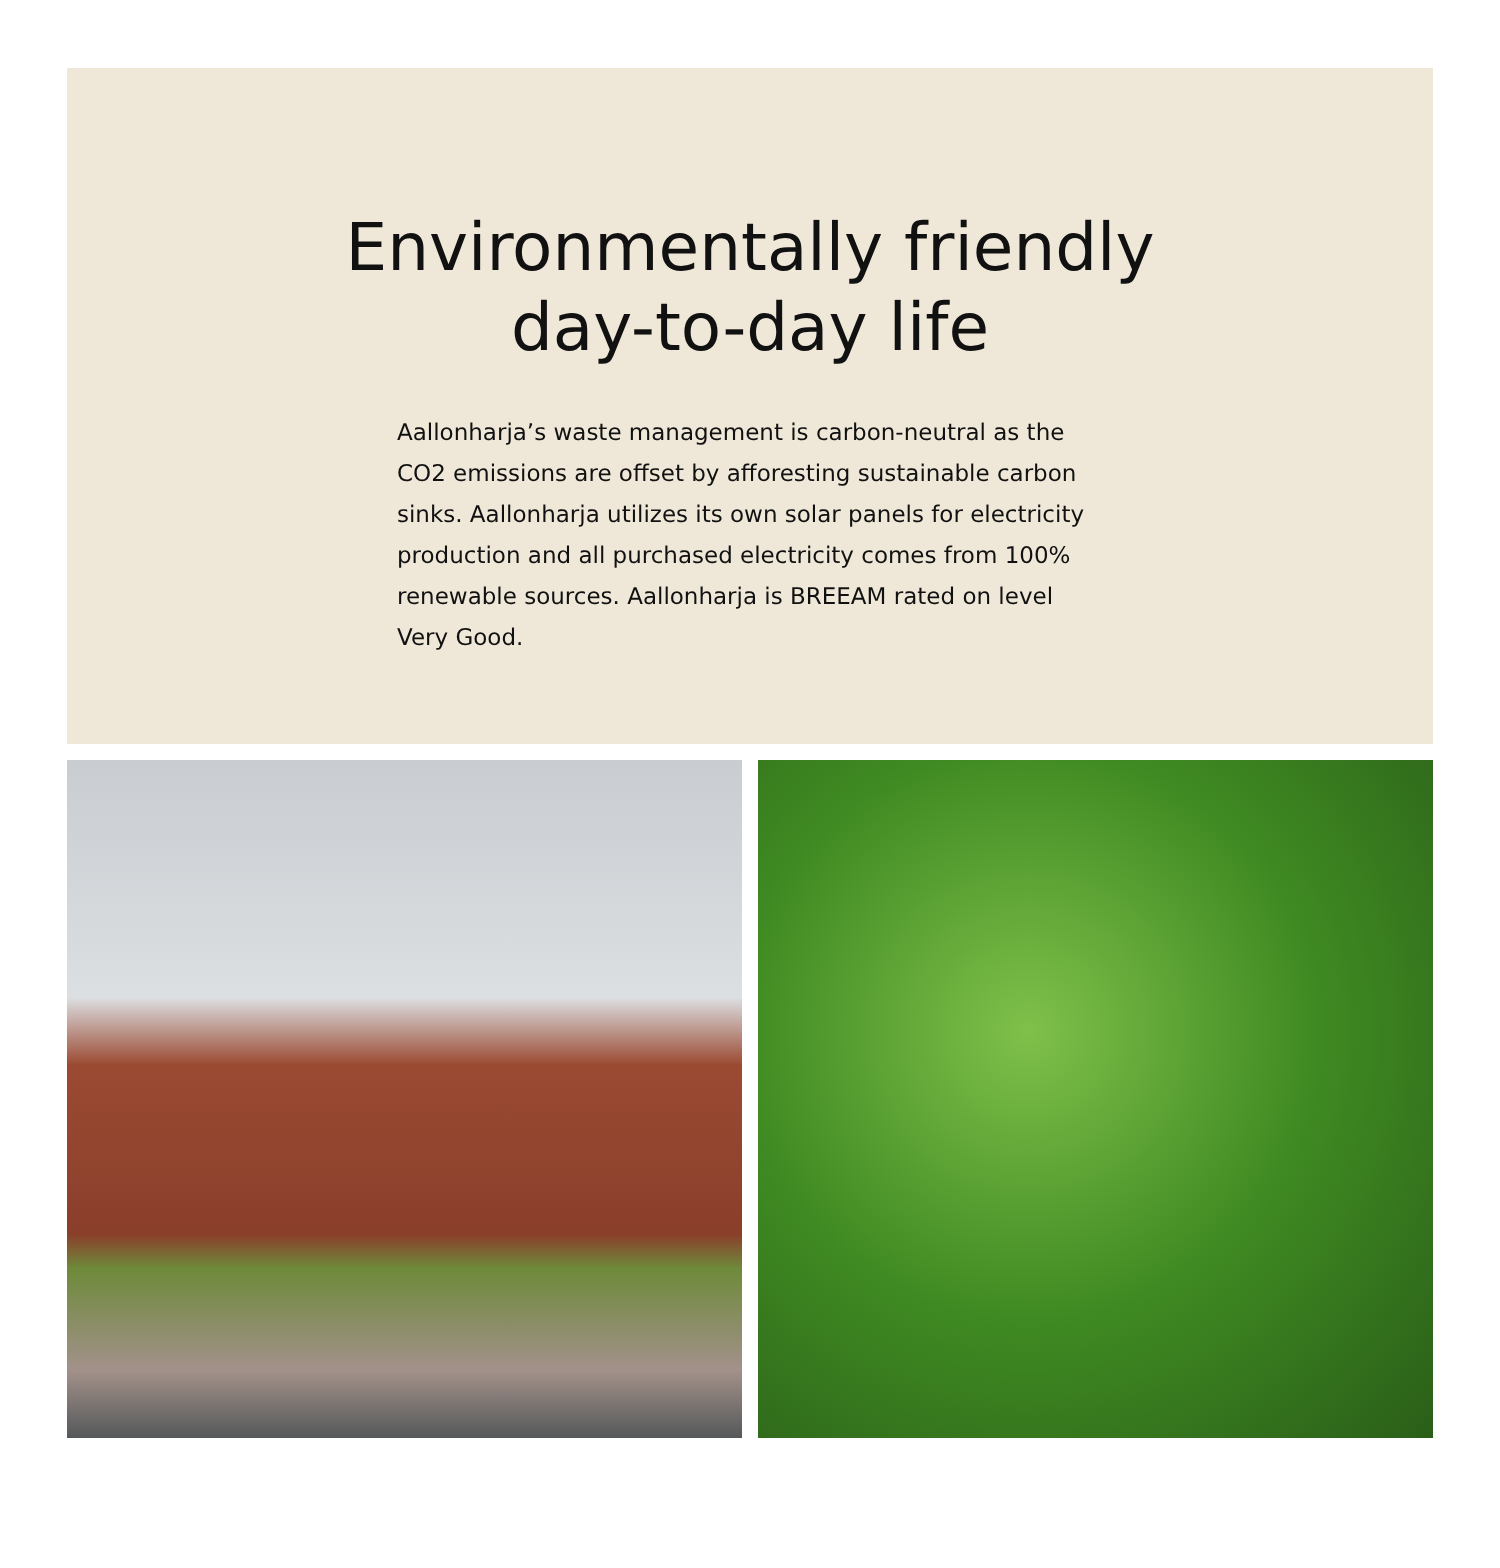Environmentally friendly
day-to-day life
Aallonharja’s waste management is carbon-neutral as the CO2 emissions are offset by afforesting sustainable carbon sinks. Aallonharja utilizes its own solar panels for electricity production and all purchased electricity comes from 100% renewable sources. Aallonharja is BREEAM rated on level Very Good.